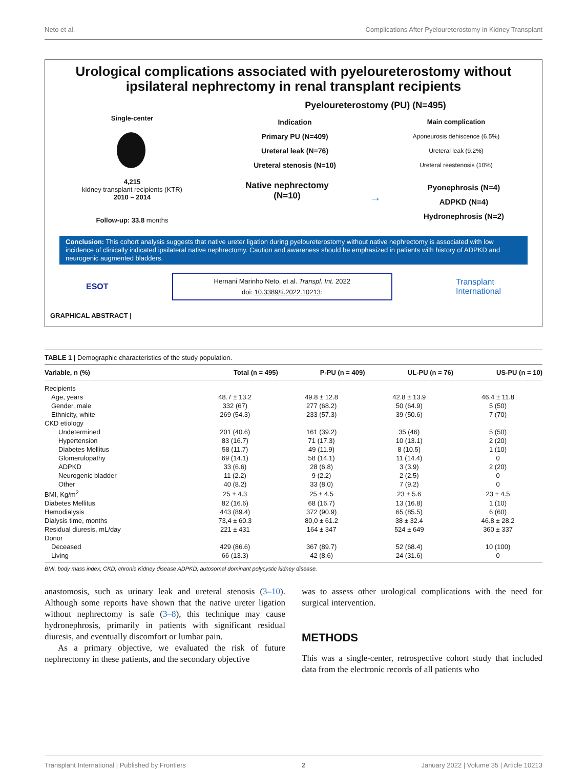Neto et al. Complications After Pyeloureterostomy in Kidney Transplant
Urological complications associated with pyeloureterostomy without ipsilateral nephrectomy in renal transplant recipients
Single-center
4,215
kidney transplant recipients (KTR)
2010 – 2014
Follow-up: 33.8 months
Pyeloureterostomy (PU) (N=495)
Indication
Primary PU (N=409)
Ureteral leak (N=76)
Ureteral stenosis (N=10)
Main complication
Aponeurosis dehiscence (6.5%)
Ureteral leak (9.2%)
Ureteral reestenosis (10%)
Native nephrectomy
(N=10)
→
Pyonephrosis (N=4)
ADPKD (N=4)
Hydronephrosis (N=2)
Conclusion: This cohort analysis suggests that native ureter ligation during pyeloureterostomy without native nephrectomy is associated with low incidence of clinically indicated ipsilateral native nephrectomy. Caution and awareness should be emphasized in patients with history of ADPKD and neurogenic augmented bladders.
ESOT
Hernani Marinho Neto, et al. Transpl. Int. 2022
doi: 10.3389/ti.2022.10213:
Transplant
International
GRAPHICAL ABSTRACT |
TABLE 1 | Demographic characteristics of the study population.
| Variable, n (%) | Total (n = 495) | P-PU (n = 409) | UL-PU (n = 76) | US-PU (n = 10) |
| --- | --- | --- | --- | --- |
| Recipients | | | | |
| Age, years | 48.7 ± 13.2 | 49.8 ± 12.8 | 42.8 ± 13.9 | 46.4 ± 11.8 |
| Gender, male | 332 (67) | 277 (68.2) | 50 (64.9) | 5 (50) |
| Ethnicity, white | 269 (54.3) | 233 (57.3) | 39 (50.6) | 7 (70) |
| CKD etiology | | | | |
| Undetermined | 201 (40.6) | 161 (39.2) | 35 (46) | 5 (50) |
| Hypertension | 83 (16.7) | 71 (17.3) | 10 (13.1) | 2 (20) |
| Diabetes Mellitus | 58 (11.7) | 49 (11.9) | 8 (10.5) | 1 (10) |
| Glomerulopathy | 69 (14.1) | 58 (14.1) | 11 (14.4) | 0 |
| ADPKD | 33 (6.6) | 28 (6.8) | 3 (3.9) | 2 (20) |
| Neurogenic bladder | 11 (2.2) | 9 (2.2) | 2 (2.5) | 0 |
| Other | 40 (8.2) | 33 (8.0) | 7 (9.2) | 0 |
| BMI, Kg/m<sup>2</sup> | 25 ± 4.3 | 25 ± 4.5 | 23 ± 5.6 | 23 ± 4.5 |
| Diabetes Mellitus | 82 (16.6) | 68 (16.7) | 13 (16.8) | 1 (10) |
| Hemodialysis | 443 (89.4) | 372 (90.9) | 65 (85.5) | 6 (60) |
| Dialysis time, months | 73,4 ± 60.3 | 80,0 ± 61.2 | 38 ± 32.4 | 46.8 ± 28.2 |
| Residual diuresis, mL/day | 221 ± 431 | 164 ± 347 | 524 ± 649 | 360 ± 337 |
| Donor | | | | |
| Deceased | 429 (86.6) | 367 (89.7) | 52 (68.4) | 10 (100) |
| Living | 66 (13.3) | 42 (8.6) | 24 (31.6) | 0 |
BMI, body mass index; CKD, chronic Kidney disease ADPKD, autosomal dominant polycystic kidney disease.
anastomosis, such as urinary leak and ureteral stenosis (3–10). Although some reports have shown that the native ureter ligation without nephrectomy is safe (3–8), this technique may cause hydronephrosis, primarily in patients with significant residual diuresis, and eventually discomfort or lumbar pain.
As a primary objective, we evaluated the risk of future nephrectomy in these patients, and the secondary objective
was to assess other urological complications with the need for surgical intervention.
METHODS
This was a single-center, retrospective cohort study that included data from the electronic records of all patients who
Transplant International | Published by Frontiers 2 January 2022 | Volume 35 | Article 10213